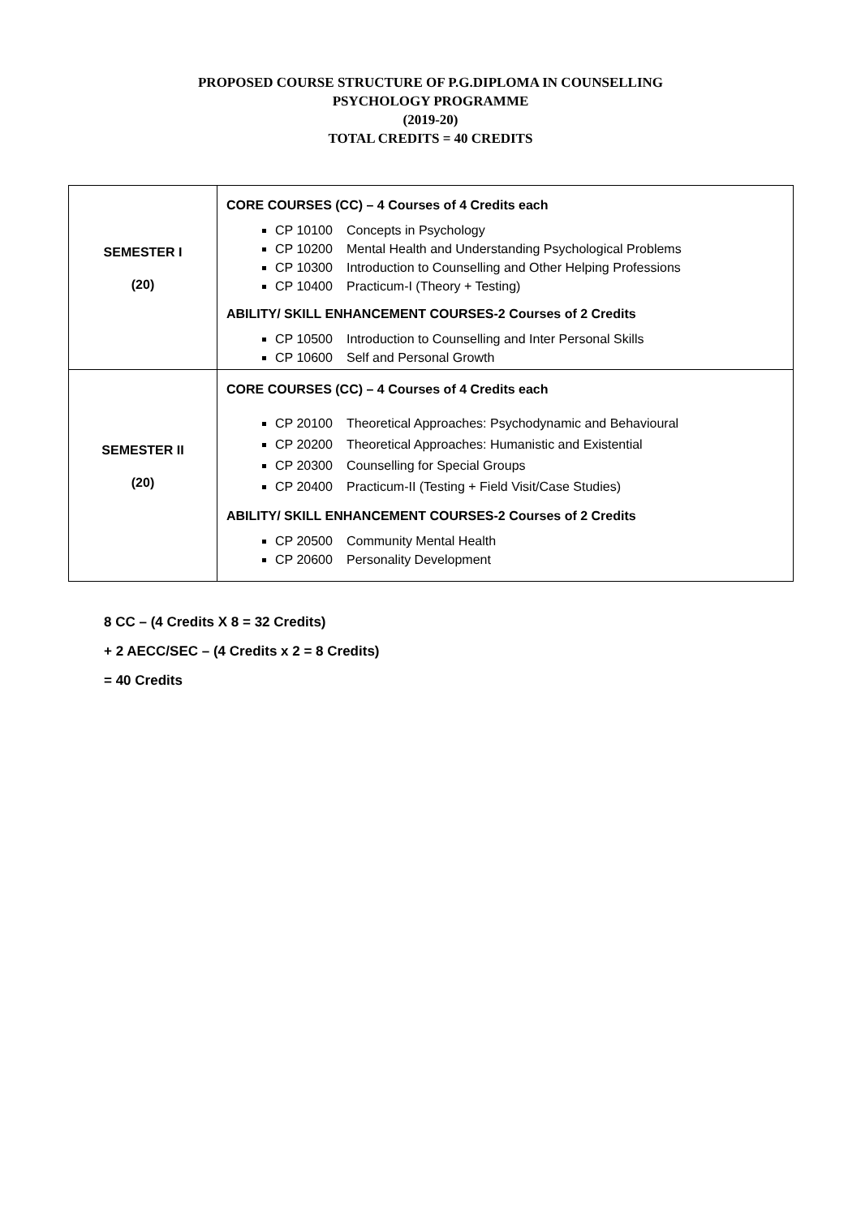PROPOSED COURSE STRUCTURE OF P.G.DIPLOMA IN COUNSELLING
PSYCHOLOGY PROGRAMME
(2019-20)
TOTAL CREDITS = 40 CREDITS
| SEMESTER I (20) | CORE COURSES (CC) – 4 Courses of 4 Credits each CP 10100 Concepts in Psychology CP 10200 Mental Health and Understanding Psychological Problems CP 10300 Introduction to Counselling and Other Helping Professions CP 10400 Practicum-I (Theory + Testing) ABILITY/ SKILL ENHANCEMENT COURSES-2 Courses of 2 Credits CP 10500 Introduction to Counselling and Inter Personal Skills CP 10600 Self and Personal Growth |
| SEMESTER II (20) | CORE COURSES (CC) – 4 Courses of 4 Credits each CP 20100 Theoretical Approaches: Psychodynamic and Behavioural CP 20200 Theoretical Approaches: Humanistic and Existential CP 20300 Counselling for Special Groups CP 20400 Practicum-II (Testing + Field Visit/Case Studies) ABILITY/ SKILL ENHANCEMENT COURSES-2 Courses of 2 Credits CP 20500 Community Mental Health CP 20600 Personality Development |
8 CC – (4 Credits X 8 = 32 Credits)
+ 2 AECC/SEC – (4 Credits x 2 = 8 Credits)
= 40 Credits